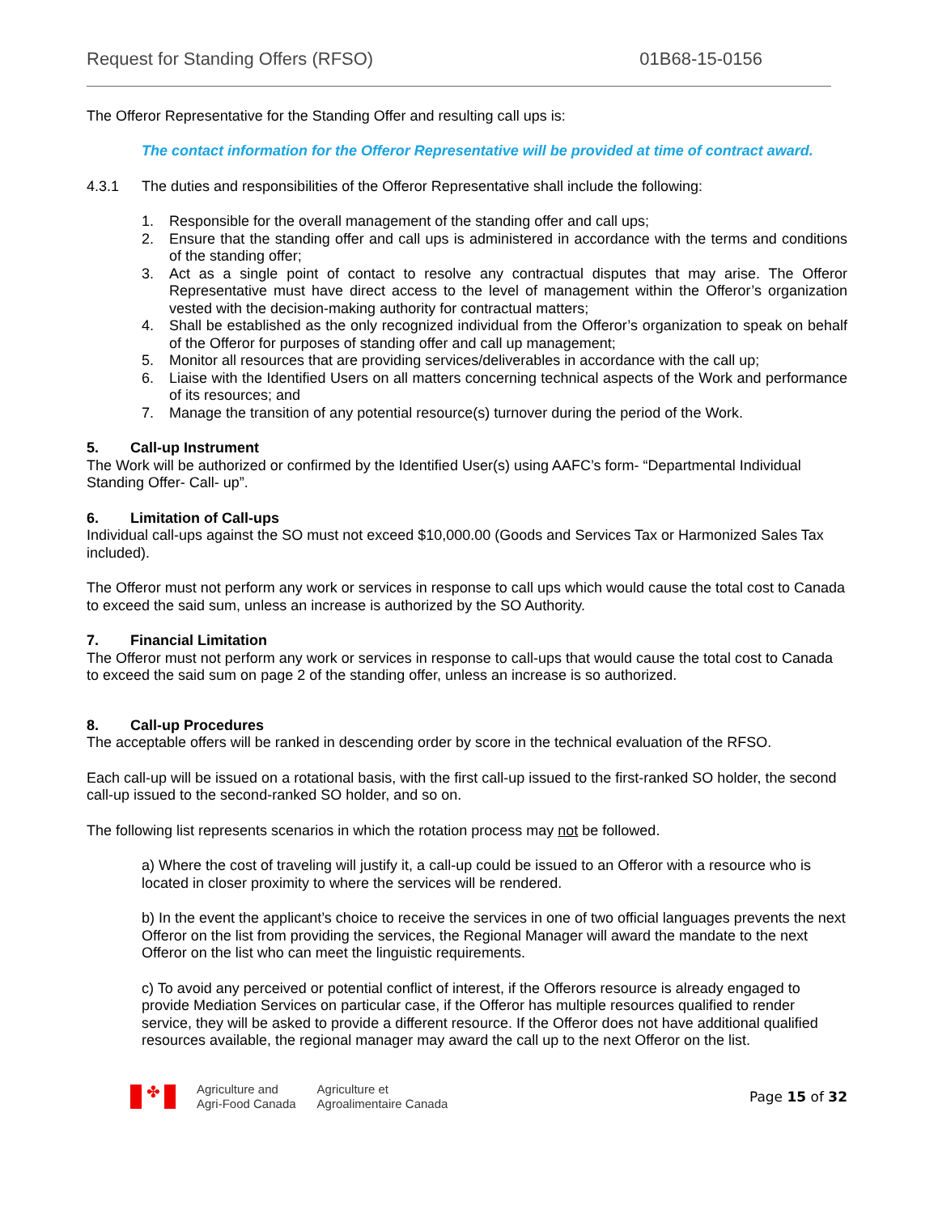Request for Standing Offers (RFSO) 01B68-15-0156
The Offeror Representative for the Standing Offer and resulting call ups is:
The contact information for the Offeror Representative will be provided at time of contract award.
4.3.1 The duties and responsibilities of the Offeror Representative shall include the following:
1. Responsible for the overall management of the standing offer and call ups;
2. Ensure that the standing offer and call ups is administered in accordance with the terms and conditions of the standing offer;
3. Act as a single point of contact to resolve any contractual disputes that may arise. The Offeror Representative must have direct access to the level of management within the Offeror’s organization vested with the decision-making authority for contractual matters;
4. Shall be established as the only recognized individual from the Offeror’s organization to speak on behalf of the Offeror for purposes of standing offer and call up management;
5. Monitor all resources that are providing services/deliverables in accordance with the call up;
6. Liaise with the Identified Users on all matters concerning technical aspects of the Work and performance of its resources; and
7. Manage the transition of any potential resource(s) turnover during the period of the Work.
5. Call-up Instrument
The Work will be authorized or confirmed by the Identified User(s) using AAFC’s form- “Departmental Individual Standing Offer- Call- up”.
6. Limitation of Call-ups
Individual call-ups against the SO must not exceed $10,000.00 (Goods and Services Tax or Harmonized Sales Tax included).
The Offeror must not perform any work or services in response to call ups which would cause the total cost to Canada to exceed the said sum, unless an increase is authorized by the SO Authority.
7. Financial Limitation
The Offeror must not perform any work or services in response to call-ups that would cause the total cost to Canada to exceed the said sum on page 2 of the standing offer, unless an increase is so authorized.
8. Call-up Procedures
The acceptable offers will be ranked in descending order by score in the technical evaluation of the RFSO.
Each call-up will be issued on a rotational basis, with the first call-up issued to the first-ranked SO holder, the second call-up issued to the second-ranked SO holder, and so on.
The following list represents scenarios in which the rotation process may not be followed.
a) Where the cost of traveling will justify it, a call-up could be issued to an Offeror with a resource who is located in closer proximity to where the services will be rendered.
b) In the event the applicant’s choice to receive the services in one of two official languages prevents the next Offeror on the list from providing the services, the Regional Manager will award the mandate to the next Offeror on the list who can meet the linguistic requirements.
c) To avoid any perceived or potential conflict of interest, if the Offerors resource is already engaged to provide Mediation Services on particular case, if the Offeror has multiple resources qualified to render service, they will be asked to provide a different resource. If the Offeror does not have additional qualified resources available, the regional manager may award the call up to the next Offeror on the list.
✤
Agriculture and
Agri-Food Canada
Agriculture et
Agroalimentaire Canada
Page 15 of 32